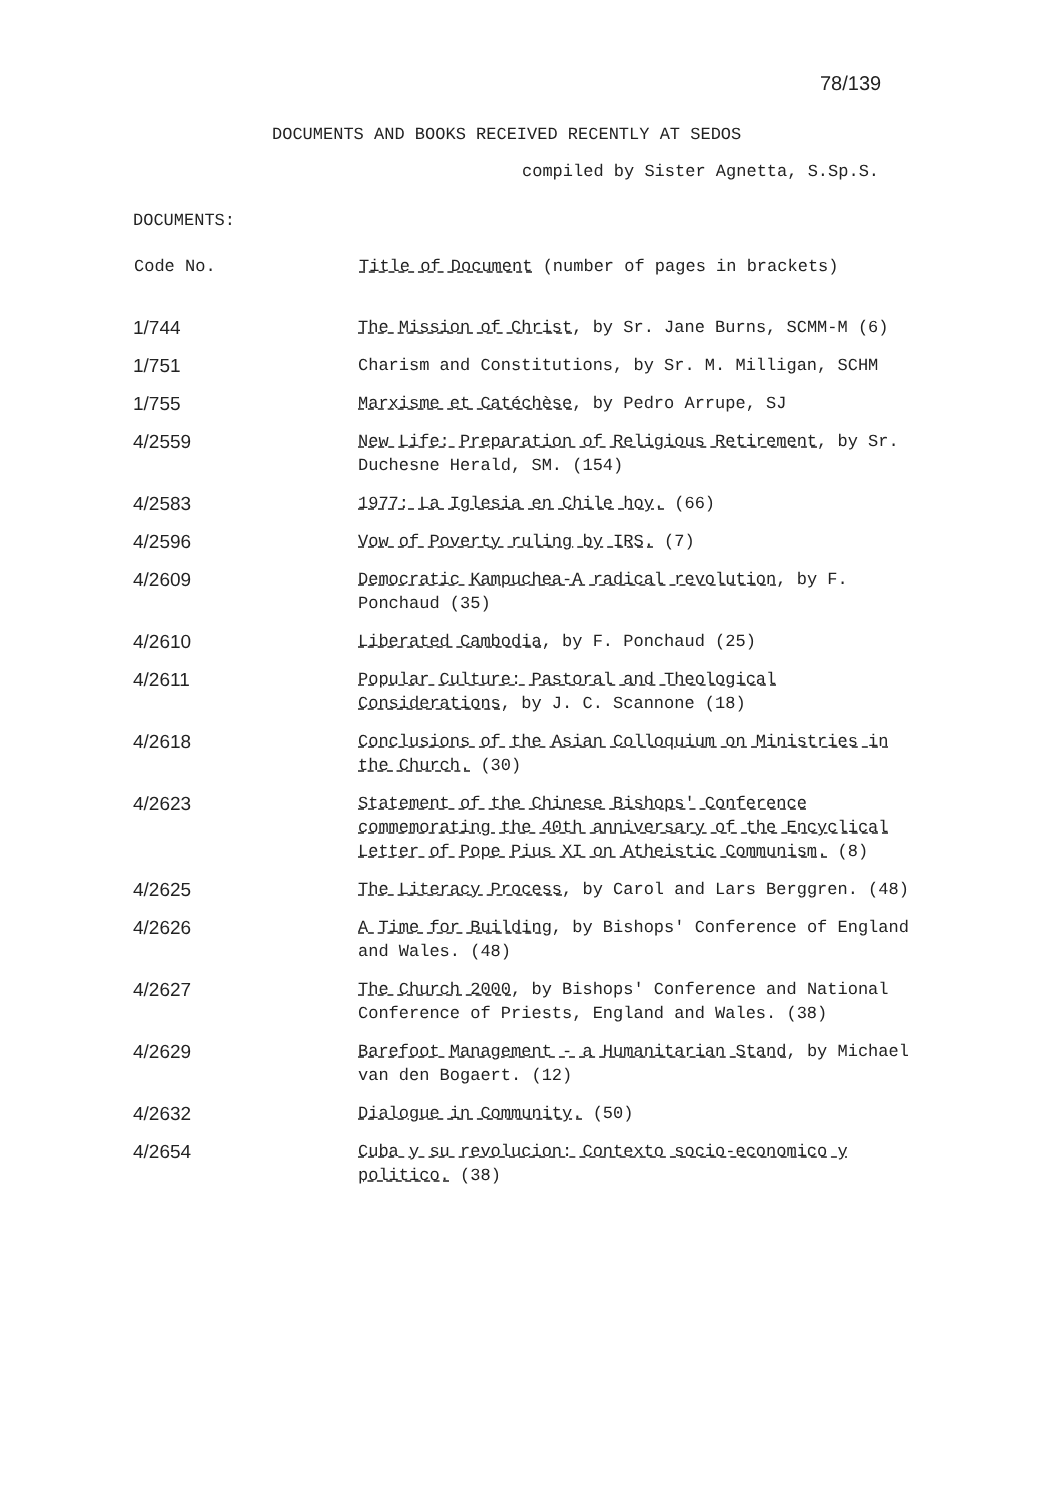78/139
DOCUMENTS AND BOOKS RECEIVED RECENTLY AT SEDOS
compiled by Sister Agnetta, S.Sp.S.
DOCUMENTS:
| Code No. | Title of Document (number of pages in brackets) |
| --- | --- |
| 1/744 | The Mission of Christ , by Sr. Jane Burns, SCMM-M (6) |
| 1/751 | Charism and Constitutions, by Sr. M. Milligan, SCHM |
| 1/755 | Marxisme et Catéchèse , by Pedro Arrupe, SJ |
| 4/2559 | New Life: Preparation of Religious Retirement , by Sr. Duchesne Herald, SM. (154) |
| 4/2583 | 1977: La Iglesia en Chile hoy. (66) |
| 4/2596 | Vow of Poverty ruling by IRS. (7) |
| 4/2609 | Democratic Kampuchea-A radical revolution , by F. Ponchaud (35) |
| 4/2610 | Liberated Cambodia , by F. Ponchaud (25) |
| 4/2611 | Popular Culture: Pastoral and Theological Considerations , by J. C. Scannone (18) |
| 4/2618 | Conclusions of the Asian Colloquium on Ministries in the Church. (30) |
| 4/2623 | Statement of the Chinese Bishops' Conference commemorating the 40th anniversary of the Encyclical Letter of Pope Pius XI on Atheistic Communism. (8) |
| 4/2625 | The Literacy Process , by Carol and Lars Berggren. (48) |
| 4/2626 | A Time for Building , by Bishops' Conference of England and Wales. (48) |
| 4/2627 | The Church 2000 , by Bishops' Conference and National Conference of Priests, England and Wales. (38) |
| 4/2629 | Barefoot Management - a Humanitarian Stand , by Michael van den Bogaert. (12) |
| 4/2632 | Dialogue in Community. (50) |
| 4/2654 | Cuba y su revolucion: Contexto socio-economico y politico. (38) |